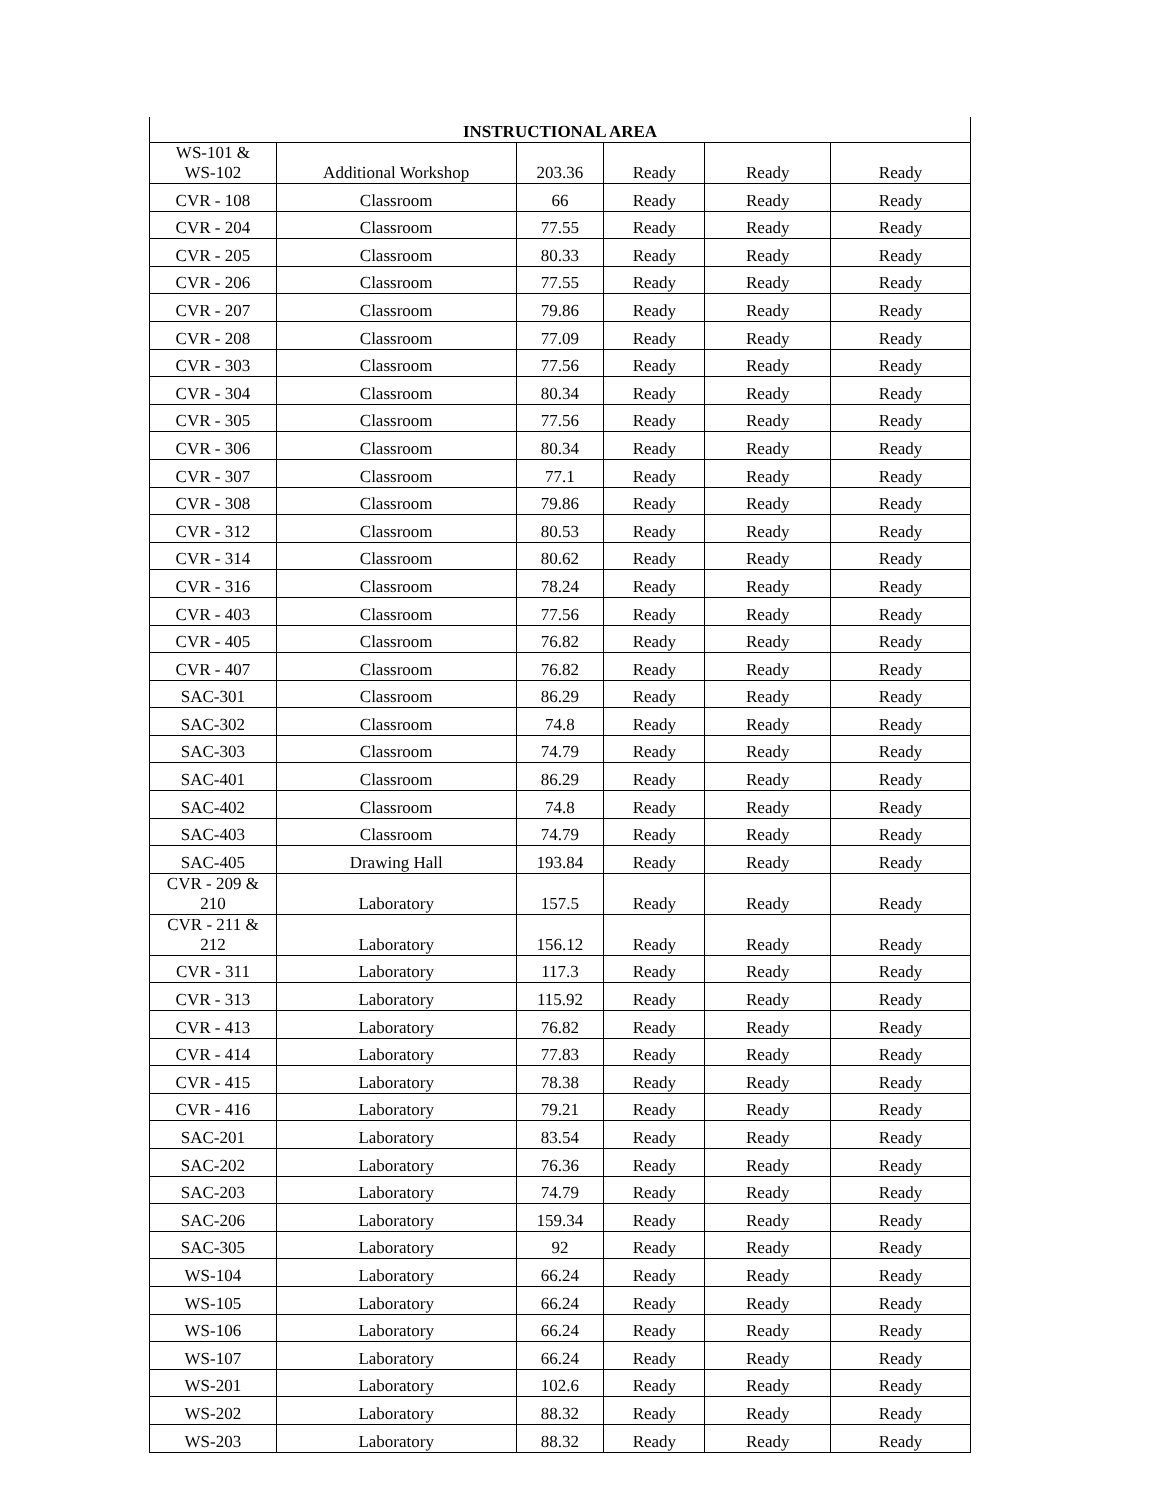| INSTRUCTIONAL AREA | | | | | |
| --- | --- | --- | --- | --- | --- |
| WS-101 & WS-102 | Additional Workshop | 203.36 | Ready | Ready | Ready |
| CVR - 108 | Classroom | 66 | Ready | Ready | Ready |
| CVR - 204 | Classroom | 77.55 | Ready | Ready | Ready |
| CVR - 205 | Classroom | 80.33 | Ready | Ready | Ready |
| CVR - 206 | Classroom | 77.55 | Ready | Ready | Ready |
| CVR - 207 | Classroom | 79.86 | Ready | Ready | Ready |
| CVR - 208 | Classroom | 77.09 | Ready | Ready | Ready |
| CVR - 303 | Classroom | 77.56 | Ready | Ready | Ready |
| CVR - 304 | Classroom | 80.34 | Ready | Ready | Ready |
| CVR - 305 | Classroom | 77.56 | Ready | Ready | Ready |
| CVR - 306 | Classroom | 80.34 | Ready | Ready | Ready |
| CVR - 307 | Classroom | 77.1 | Ready | Ready | Ready |
| CVR - 308 | Classroom | 79.86 | Ready | Ready | Ready |
| CVR - 312 | Classroom | 80.53 | Ready | Ready | Ready |
| CVR - 314 | Classroom | 80.62 | Ready | Ready | Ready |
| CVR - 316 | Classroom | 78.24 | Ready | Ready | Ready |
| CVR - 403 | Classroom | 77.56 | Ready | Ready | Ready |
| CVR - 405 | Classroom | 76.82 | Ready | Ready | Ready |
| CVR - 407 | Classroom | 76.82 | Ready | Ready | Ready |
| SAC-301 | Classroom | 86.29 | Ready | Ready | Ready |
| SAC-302 | Classroom | 74.8 | Ready | Ready | Ready |
| SAC-303 | Classroom | 74.79 | Ready | Ready | Ready |
| SAC-401 | Classroom | 86.29 | Ready | Ready | Ready |
| SAC-402 | Classroom | 74.8 | Ready | Ready | Ready |
| SAC-403 | Classroom | 74.79 | Ready | Ready | Ready |
| SAC-405 | Drawing Hall | 193.84 | Ready | Ready | Ready |
| CVR - 209 & 210 | Laboratory | 157.5 | Ready | Ready | Ready |
| CVR - 211 & 212 | Laboratory | 156.12 | Ready | Ready | Ready |
| CVR - 311 | Laboratory | 117.3 | Ready | Ready | Ready |
| CVR - 313 | Laboratory | 115.92 | Ready | Ready | Ready |
| CVR - 413 | Laboratory | 76.82 | Ready | Ready | Ready |
| CVR - 414 | Laboratory | 77.83 | Ready | Ready | Ready |
| CVR - 415 | Laboratory | 78.38 | Ready | Ready | Ready |
| CVR - 416 | Laboratory | 79.21 | Ready | Ready | Ready |
| SAC-201 | Laboratory | 83.54 | Ready | Ready | Ready |
| SAC-202 | Laboratory | 76.36 | Ready | Ready | Ready |
| SAC-203 | Laboratory | 74.79 | Ready | Ready | Ready |
| SAC-206 | Laboratory | 159.34 | Ready | Ready | Ready |
| SAC-305 | Laboratory | 92 | Ready | Ready | Ready |
| WS-104 | Laboratory | 66.24 | Ready | Ready | Ready |
| WS-105 | Laboratory | 66.24 | Ready | Ready | Ready |
| WS-106 | Laboratory | 66.24 | Ready | Ready | Ready |
| WS-107 | Laboratory | 66.24 | Ready | Ready | Ready |
| WS-201 | Laboratory | 102.6 | Ready | Ready | Ready |
| WS-202 | Laboratory | 88.32 | Ready | Ready | Ready |
| WS-203 | Laboratory | 88.32 | Ready | Ready | Ready |